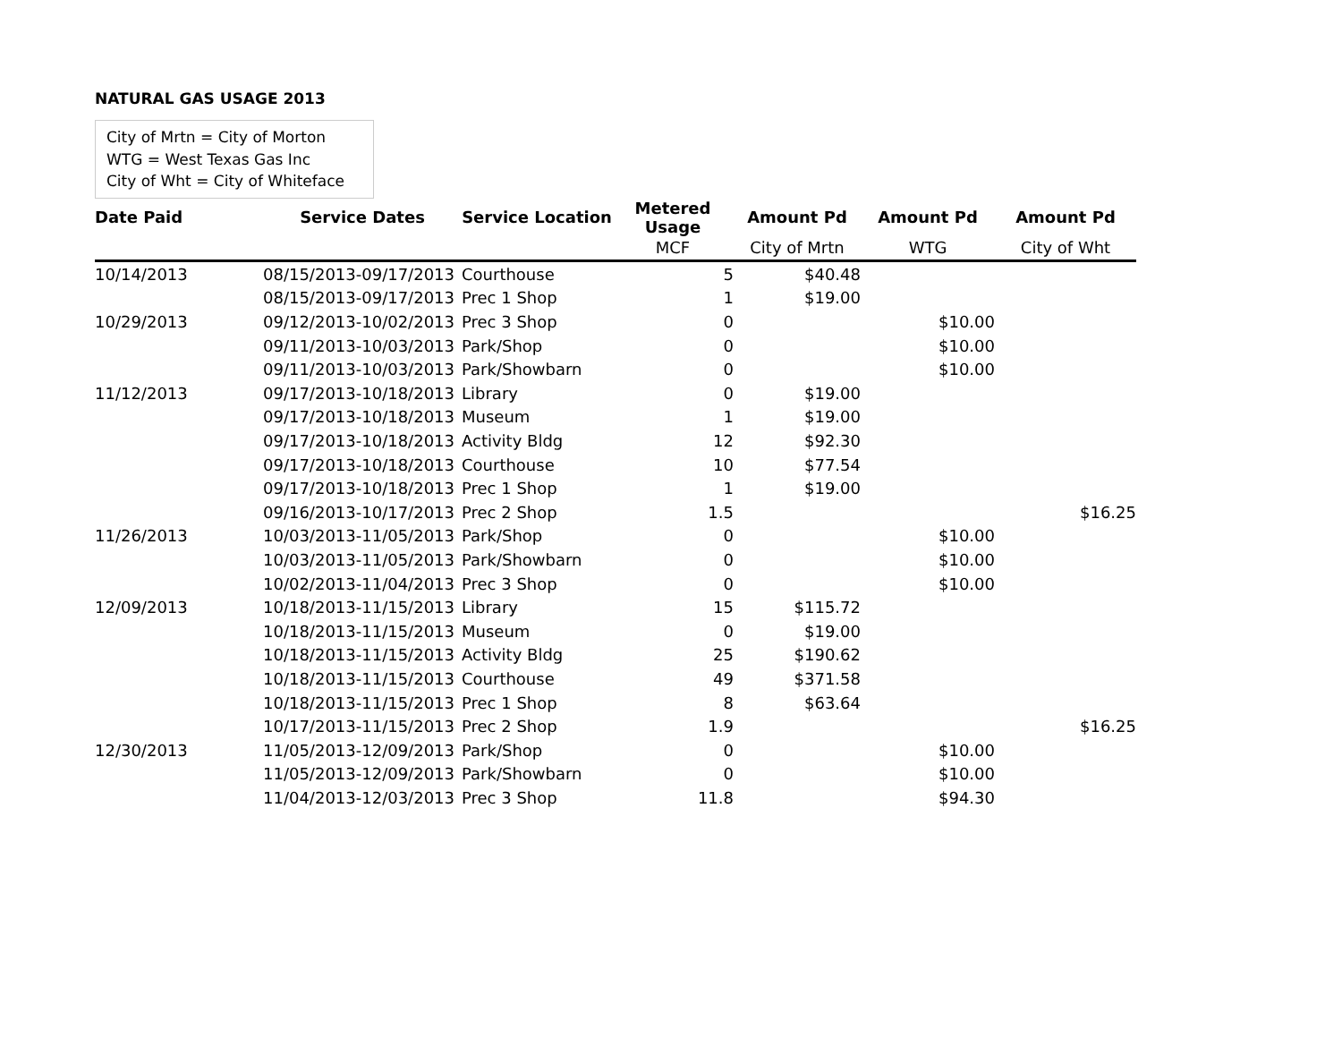NATURAL GAS USAGE 2013
City of Mrtn = City of Morton
WTG = West Texas Gas Inc
City of Wht = City of Whiteface
| Date Paid | Service Dates | Service Location | Metered Usage | Amount Pd | Amount Pd | Amount Pd |
| --- | --- | --- | --- | --- | --- | --- |
| | | | MCF | City of Mrtn | WTG | City of Wht |
| 10/14/2013 | 08/15/2013-09/17/2013 | Courthouse | 5 | $40.48 | | |
| | 08/15/2013-09/17/2013 | Prec 1 Shop | 1 | $19.00 | | |
| 10/29/2013 | 09/12/2013-10/02/2013 | Prec 3 Shop | 0 | | $10.00 | |
| | 09/11/2013-10/03/2013 | Park/Shop | 0 | | $10.00 | |
| | 09/11/2013-10/03/2013 | Park/Showbarn | 0 | | $10.00 | |
| 11/12/2013 | 09/17/2013-10/18/2013 | Library | 0 | $19.00 | | |
| | 09/17/2013-10/18/2013 | Museum | 1 | $19.00 | | |
| | 09/17/2013-10/18/2013 | Activity Bldg | 12 | $92.30 | | |
| | 09/17/2013-10/18/2013 | Courthouse | 10 | $77.54 | | |
| | 09/17/2013-10/18/2013 | Prec 1 Shop | 1 | $19.00 | | |
| | 09/16/2013-10/17/2013 | Prec 2 Shop | 1.5 | | | $16.25 |
| 11/26/2013 | 10/03/2013-11/05/2013 | Park/Shop | 0 | | $10.00 | |
| | 10/03/2013-11/05/2013 | Park/Showbarn | 0 | | $10.00 | |
| | 10/02/2013-11/04/2013 | Prec 3 Shop | 0 | | $10.00 | |
| 12/09/2013 | 10/18/2013-11/15/2013 | Library | 15 | $115.72 | | |
| | 10/18/2013-11/15/2013 | Museum | 0 | $19.00 | | |
| | 10/18/2013-11/15/2013 | Activity Bldg | 25 | $190.62 | | |
| | 10/18/2013-11/15/2013 | Courthouse | 49 | $371.58 | | |
| | 10/18/2013-11/15/2013 | Prec 1 Shop | 8 | $63.64 | | |
| | 10/17/2013-11/15/2013 | Prec 2 Shop | 1.9 | | | $16.25 |
| 12/30/2013 | 11/05/2013-12/09/2013 | Park/Shop | 0 | | $10.00 | |
| | 11/05/2013-12/09/2013 | Park/Showbarn | 0 | | $10.00 | |
| | 11/04/2013-12/03/2013 | Prec 3 Shop | 11.8 | | $94.30 | |